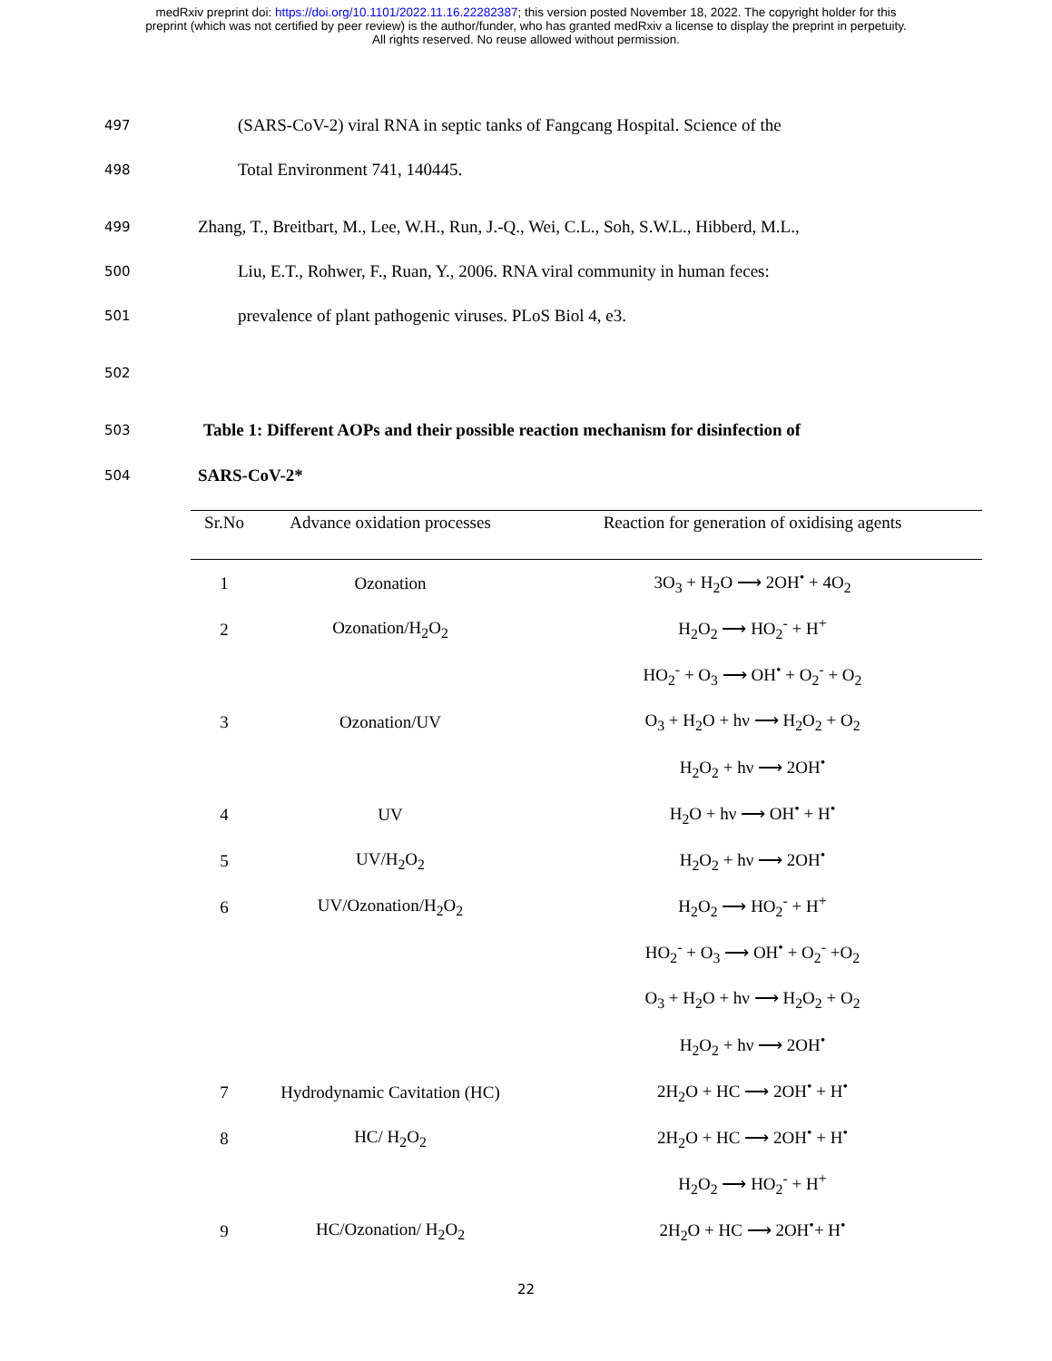medRxiv preprint doi: https://doi.org/10.1101/2022.11.16.22282387; this version posted November 18, 2022. The copyright holder for this
preprint (which was not certified by peer review) is the author/funder, who has granted medRxiv a license to display the preprint in perpetuity.
All rights reserved. No reuse allowed without permission.
497 (SARS-CoV-2) viral RNA in septic tanks of Fangcang Hospital. Science of the
498 Total Environment 741, 140445.
499 Zhang, T., Breitbart, M., Lee, W.H., Run, J.-Q., Wei, C.L., Soh, S.W.L., Hibberd, M.L.,
500 Liu, E.T., Rohwer, F., Ruan, Y., 2006. RNA viral community in human feces:
501 prevalence of plant pathogenic viruses. PLoS Biol 4, e3.
502
503 Table 1: Different AOPs and their possible reaction mechanism for disinfection of
504 SARS-CoV-2*
| Sr.No | Advance oxidation processes | Reaction for generation of oxidising agents |
| --- | --- | --- |
| 1 | Ozonation | 3O<sub>3</sub> + H<sub>2</sub>O ⟶ 2OH<sup>•</sup> + 4O<sub>2</sub> |
| 2 | Ozonation/H<sub>2</sub>O<sub>2</sub> | H<sub>2</sub>O<sub>2</sub> ⟶ HO<sub>2</sub><sup>-</sup> + H<sup>+</sup> |
| | | HO<sub>2</sub><sup>-</sup> + O<sub>3</sub> ⟶ OH<sup>•</sup> + O<sub>2</sub><sup>-</sup> + O<sub>2</sub> |
| 3 | Ozonation/UV | O<sub>3</sub> + H<sub>2</sub>O + hν ⟶ H<sub>2</sub>O<sub>2</sub> + O<sub>2</sub> |
| | | H<sub>2</sub>O<sub>2</sub> + hν ⟶ 2OH<sup>•</sup> |
| 4 | UV | H<sub>2</sub>O + hν ⟶ OH<sup>•</sup> + H<sup>•</sup> |
| 5 | UV/H<sub>2</sub>O<sub>2</sub> | H<sub>2</sub>O<sub>2</sub> + hν ⟶ 2OH<sup>•</sup> |
| 6 | UV/Ozonation/H<sub>2</sub>O<sub>2</sub> | H<sub>2</sub>O<sub>2</sub> ⟶ HO<sub>2</sub><sup>-</sup> + H<sup>+</sup> |
| | | HO<sub>2</sub><sup>-</sup> + O<sub>3</sub> ⟶ OH<sup>•</sup> + O<sub>2</sub><sup>-</sup> +O<sub>2</sub> |
| | | O<sub>3</sub> + H<sub>2</sub>O + hν ⟶ H<sub>2</sub>O<sub>2</sub> + O<sub>2</sub> |
| | | H<sub>2</sub>O<sub>2</sub> + hν ⟶ 2OH<sup>•</sup> |
| 7 | Hydrodynamic Cavitation (HC) | 2H<sub>2</sub>O + HC ⟶ 2OH<sup>•</sup> + H<sup>•</sup> |
| 8 | HC/ H<sub>2</sub>O<sub>2</sub> | 2H<sub>2</sub>O + HC ⟶ 2OH<sup>•</sup> + H<sup>•</sup> |
| | | H<sub>2</sub>O<sub>2</sub> ⟶ HO<sub>2</sub><sup>-</sup> + H<sup>+</sup> |
| 9 | HC/Ozonation/ H<sub>2</sub>O<sub>2</sub> | 2H<sub>2</sub>O + HC ⟶ 2OH<sup>•</sup>+ H<sup>•</sup> |
22